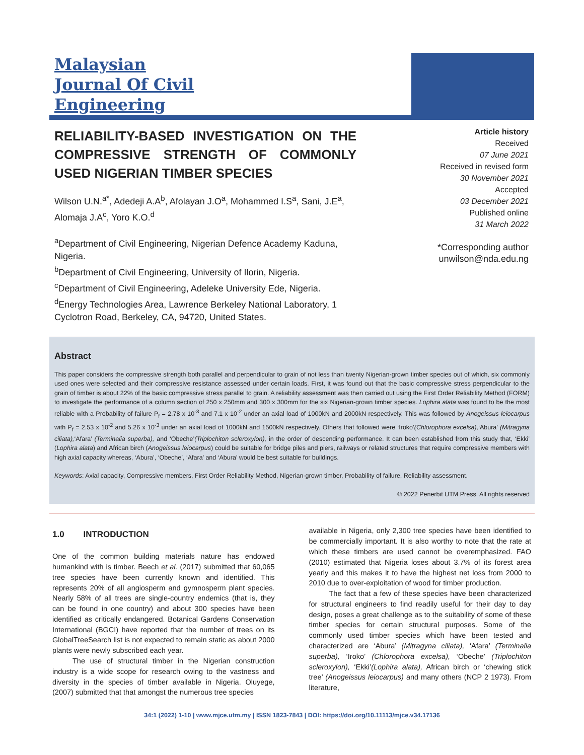Malaysian
Journal Of Civil
Engineering
RELIABILITY-BASED INVESTIGATION ON THE COMPRESSIVE STRENGTH OF COMMONLY USED NIGERIAN TIMBER SPECIES
Wilson U.N.<sup>a*</sup>, Adedeji A.A<sup>b</sup>, Afolayan J.O<sup>a</sup>, Mohammed I.S<sup>a</sup>, Sani, J.E<sup>a</sup>, Alomaja J.A<sup>c</sup>, Yoro K.O.<sup>d</sup>
<sup>a</sup> Department of Civil Engineering, Nigerian Defence Academy Kaduna, Nigeria.
<sup>b</sup> Department of Civil Engineering, University of Ilorin, Nigeria.
<sup>c</sup> Department of Civil Engineering, Adeleke University Ede, Nigeria.
<sup>d</sup> Energy Technologies Area, Lawrence Berkeley National Laboratory, 1 Cyclotron Road, Berkeley, CA, 94720, United States.
Article history
Received
07 June 2021
Received in revised form
30 November 2021
Accepted
03 December 2021
Published online
31 March 2022
*Corresponding author
unwilson@nda.edu.ng
Abstract
This paper considers the compressive strength both parallel and perpendicular to grain of not less than twenty Nigerian-grown timber species out of which, six commonly used ones were selected and their compressive resistance assessed under certain loads. First, it was found out that the basic compressive stress perpendicular to the grain of timber is about 22% of the basic compressive stress parallel to grain. A reliability assessment was then carried out using the First Order Reliability Method (FORM) to investigate the performance of a column section of 250 x 250mm and 300 x 300mm for the six Nigerian-grown timber species. Lophira alata was found to be the most reliable with a Probability of failure P<sub>f</sub> = 2.78 x 10<sup>-3</sup> and 7.1 x 10<sup>-2</sup> under an axial load of 1000kN and 2000kN respectively. This was followed by Anogeissus leiocarpus with P<sub>f</sub> = 2.53 x 10<sup>-2</sup> and 5.26 x 10<sup>-3</sup> under an axial load of 1000kN and 1500kN respectively. Others that followed were ‘Iroko’(Chlorophora excelsa),‘Abura’ (Mitragyna ciliata),‘Afara’ (Terminalia superba), and ‘Obeche’(Triplochiton scleroxylon), in the order of descending performance. It can been established from this study that, ‘Ekki’ (Lophira alata) and African birch (Anogeissus leiocarpus) could be suitable for bridge piles and piers, railways or related structures that require compressive members with high axial capacity whereas, ‘Abura’, ‘Obeche’, ‘Afara’ and ‘Abura’ would be best suitable for buildings.
Keywords: Axial capacity, Compressive members, First Order Reliability Method, Nigerian-grown timber, Probability of failure, Reliability assessment.
© 2022 Penerbit UTM Press. All rights reserved
1.0 INTRODUCTION
One of the common building materials nature has endowed humankind with is timber. Beech et al. (2017) submitted that 60,065 tree species have been currently known and identified. This represents 20% of all angiosperm and gymnosperm plant species. Nearly 58% of all trees are single-country endemics (that is, they can be found in one country) and about 300 species have been identified as critically endangered. Botanical Gardens Conservation International (BGCI) have reported that the number of trees on its GlobalTreeSearch list is not expected to remain static as about 2000 plants were newly subscribed each year.
The use of structural timber in the Nigerian construction industry is a wide scope for research owing to the vastness and diversity in the species of timber available in Nigeria. Oluyege, (2007) submitted that that amongst the numerous tree species
available in Nigeria, only 2,300 tree species have been identified to be commercially important. It is also worthy to note that the rate at which these timbers are used cannot be overemphasized. FAO (2010) estimated that Nigeria loses about 3.7% of its forest area yearly and this makes it to have the highest net loss from 2000 to 2010 due to over-exploitation of wood for timber production.
The fact that a few of these species have been characterized for structural engineers to find readily useful for their day to day design, poses a great challenge as to the suitability of some of these timber species for certain structural purposes. Some of the commonly used timber species which have been tested and characterized are ‘Abura’ (Mitragyna ciliata), ‘Afara’ (Terminalia superba), ‘Iroko’ (Chlorophora excelsa), ‘Obeche’ (Triplochiton scleroxylon), ‘Ekki’(Lophira alata), African birch or ‘chewing stick tree’ (Anogeissus leiocarpus) and many others (NCP 2 1973). From literature,
34:1 (2022) 1-10 | www.mjce.utm.my | ISSN 1823-7843 | DOI: https://doi.org/10.11113/mjce.v34.17136